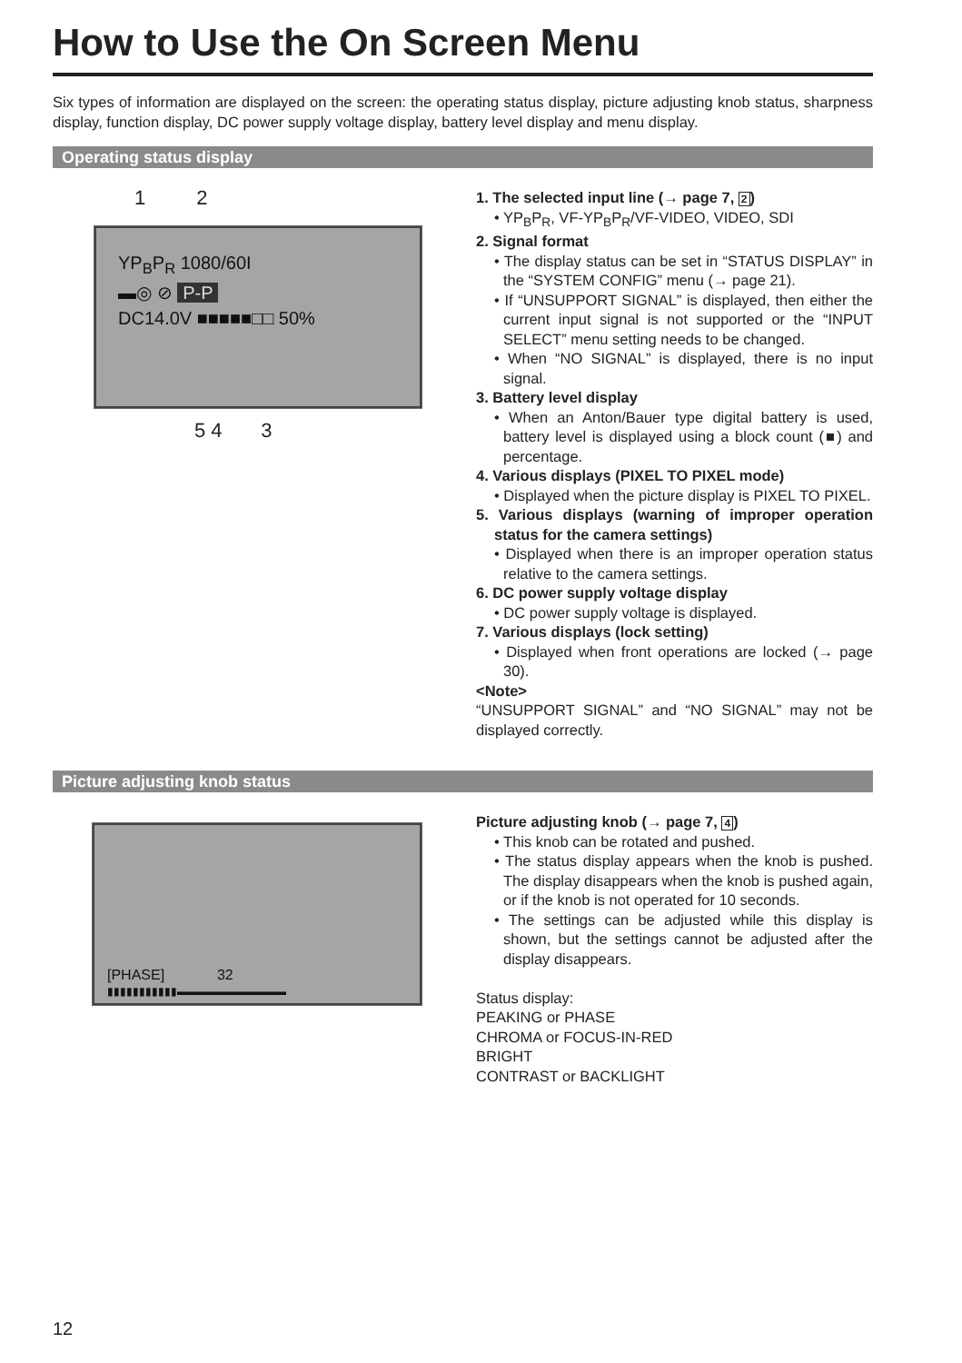How to Use the On Screen Menu
Six types of information are displayed on the screen: the operating status display, picture adjusting knob status, sharpness display, function display, DC power supply voltage display, battery level display and menu display.
Operating status display
1 2
YP<sub>B</sub>P<sub>R</sub> 1080/60I
▬◎ ⊘ P-P
DC14.0V ■■■■■□□ 50%
5 4 3
1. The selected input line (→ page 7, 2)
• YP<sub>B</sub>P<sub>R</sub>, VF-YP<sub>B</sub>P<sub>R</sub>/VF-VIDEO, VIDEO, SDI
2. Signal format
• The display status can be set in “STATUS DISPLAY” in the “SYSTEM CONFIG” menu (→ page 21).
• If “UNSUPPORT SIGNAL” is displayed, then either the current input signal is not supported or the “INPUT SELECT” menu setting needs to be changed.
• When “NO SIGNAL” is displayed, there is no input signal.
3. Battery level display
• When an Anton/Bauer type digital battery is used, battery level is displayed using a block count (■) and percentage.
4. Various displays (PIXEL TO PIXEL mode)
• Displayed when the picture display is PIXEL TO PIXEL.
5. Various displays (warning of improper operation status for the camera settings)
• Displayed when there is an improper operation status relative to the camera settings.
6. DC power supply voltage display
• DC power supply voltage is displayed.
7. Various displays (lock setting)
• Displayed when front operations are locked (→ page 30).
<Note>
“UNSUPPORT SIGNAL” and “NO SIGNAL” may not be displayed correctly.
Picture adjusting knob status
[PHASE] 32
▮▮▮▮▮▮▮▮▮▮▮▬▬▬▬▬▬▬▬▬▬
Picture adjusting knob (→ page 7, 4)
• This knob can be rotated and pushed.
• The status display appears when the knob is pushed. The display disappears when the knob is pushed again, or if the knob is not operated for 10 seconds.
• The settings can be adjusted while this display is shown, but the settings cannot be adjusted after the display disappears.
Status display:
PEAKING or PHASE
CHROMA or FOCUS-IN-RED
BRIGHT
CONTRAST or BACKLIGHT
12